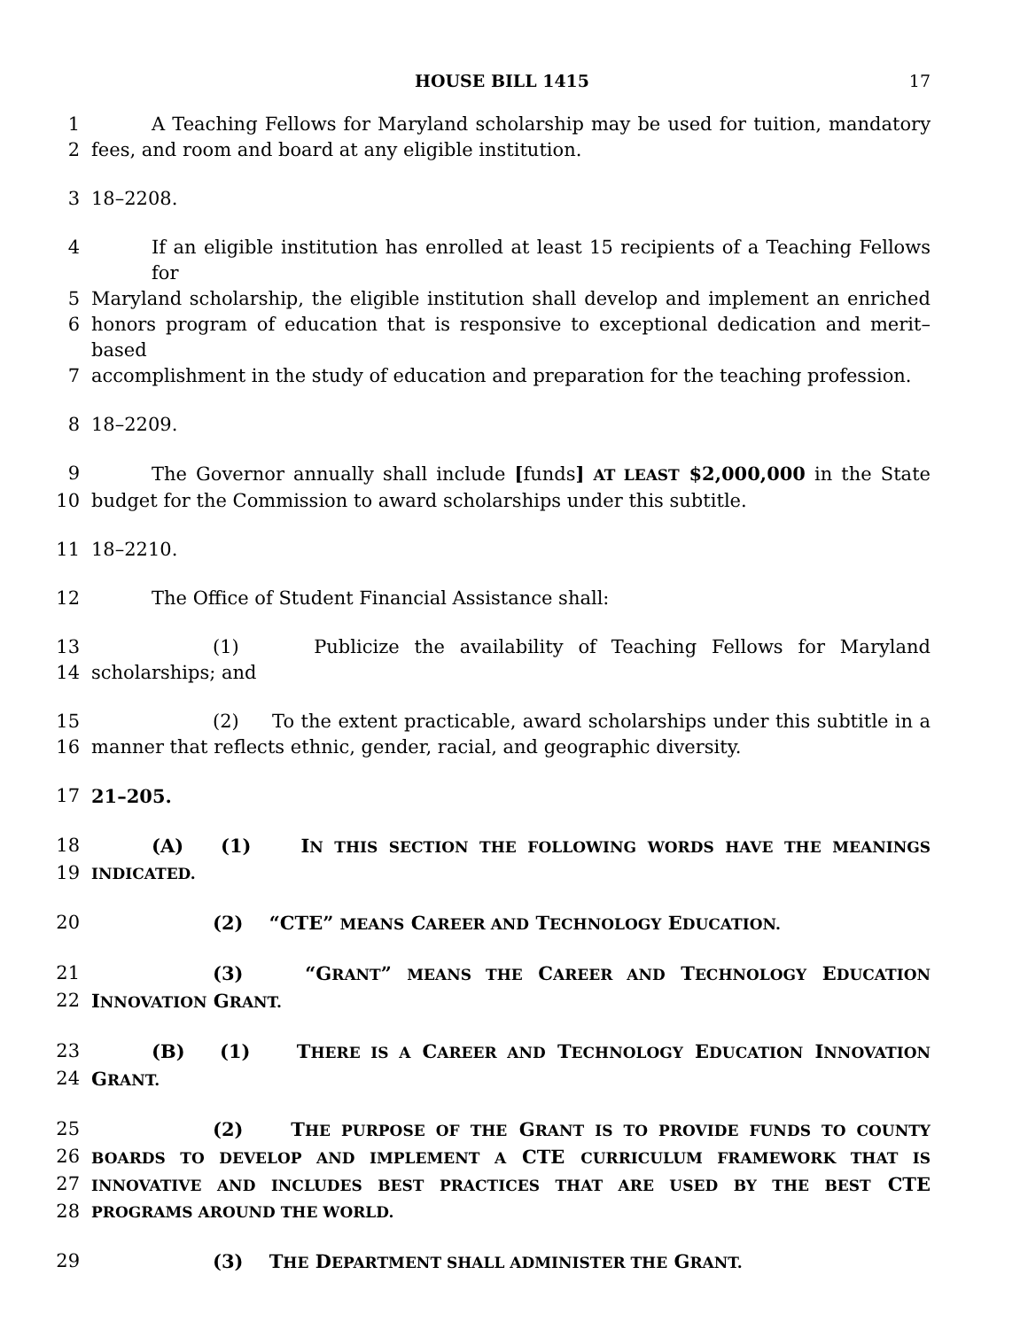HOUSE BILL 1415 17
1 A Teaching Fellows for Maryland scholarship may be used for tuition, mandatory
2 fees, and room and board at any eligible institution.
3 18–2208.
4 If an eligible institution has enrolled at least 15 recipients of a Teaching Fellows for
5 Maryland scholarship, the eligible institution shall develop and implement an enriched
6 honors program of education that is responsive to exceptional dedication and merit–based
7 accomplishment in the study of education and preparation for the teaching profession.
8 18–2209.
9 The Governor annually shall include [funds] AT LEAST $2,000,000 in the State
10 budget for the Commission to award scholarships under this subtitle.
11 18–2210.
12 The Office of Student Financial Assistance shall:
13 (1) Publicize the availability of Teaching Fellows for Maryland
14 scholarships; and
15 (2) To the extent practicable, award scholarships under this subtitle in a
16 manner that reflects ethnic, gender, racial, and geographic diversity.
17 21–205.
18 (A) (1) IN THIS SECTION THE FOLLOWING WORDS HAVE THE MEANINGS
19 INDICATED.
20 (2) “CTE” MEANS CAREER AND TECHNOLOGY EDUCATION.
21 (3) “GRANT” MEANS THE CAREER AND TECHNOLOGY EDUCATION
22 INNOVATION GRANT.
23 (B) (1) THERE IS A CAREER AND TECHNOLOGY EDUCATION INNOVATION
24 GRANT.
25 (2) THE PURPOSE OF THE GRANT IS TO PROVIDE FUNDS TO COUNTY
26 BOARDS TO DEVELOP AND IMPLEMENT A CTE CURRICULUM FRAMEWORK THAT IS
27 INNOVATIVE AND INCLUDES BEST PRACTICES THAT ARE USED BY THE BEST CTE
28 PROGRAMS AROUND THE WORLD.
29 (3) THE DEPARTMENT SHALL ADMINISTER THE GRANT.